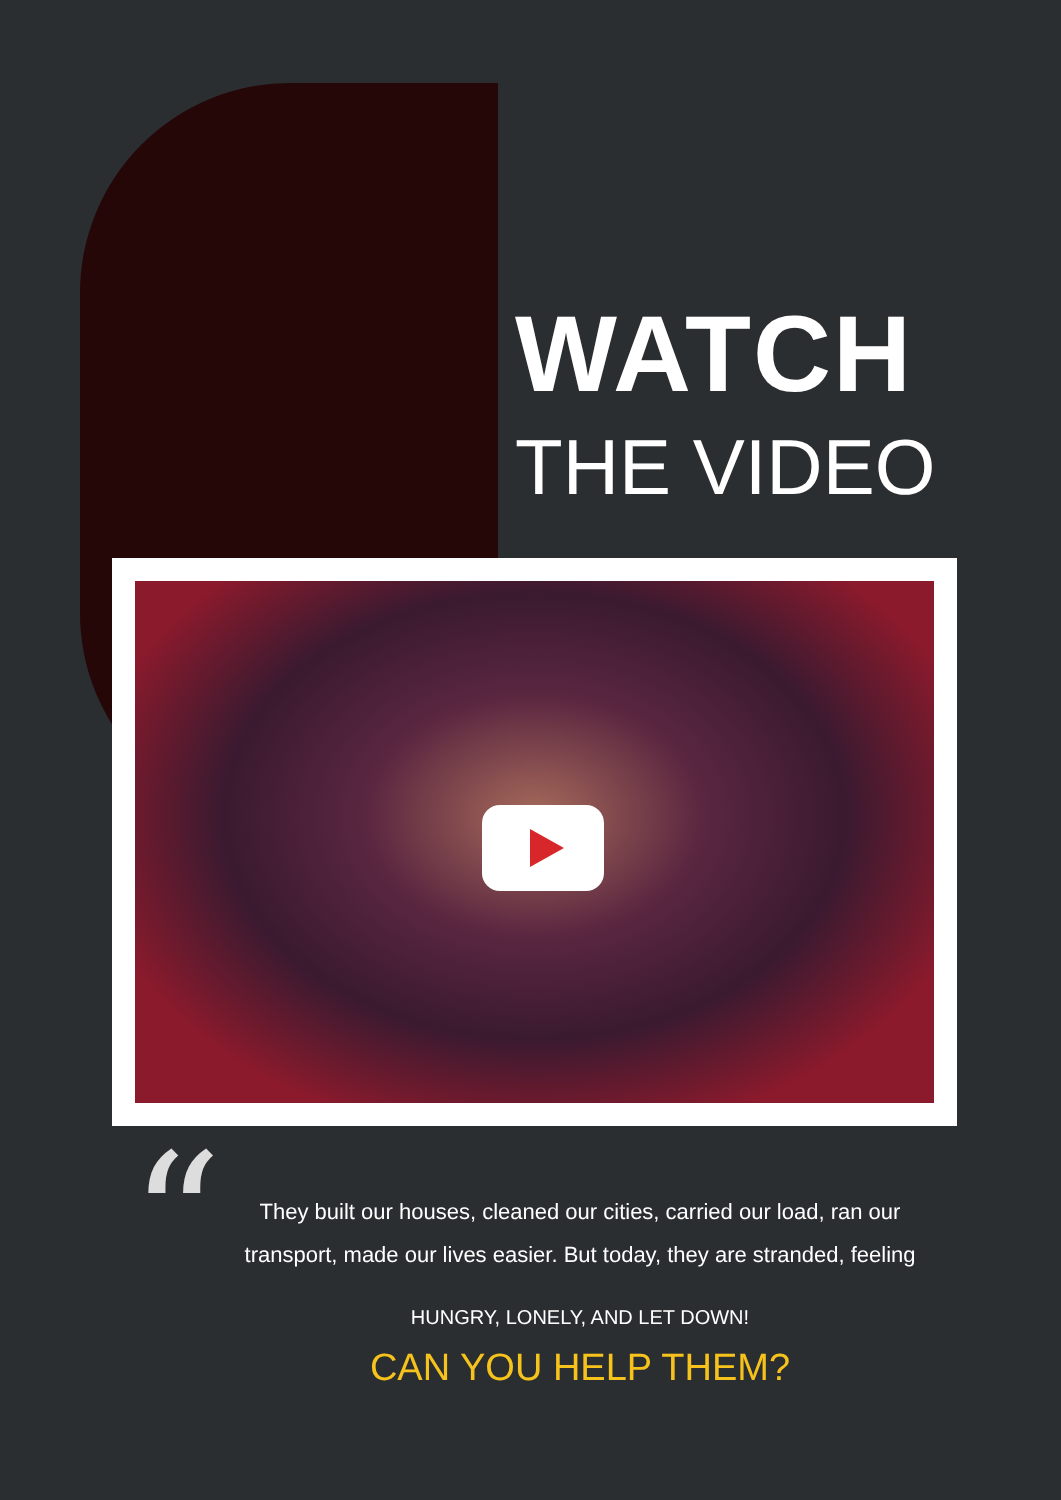WATCH
THE VIDEO
“
They built our houses, cleaned our cities, carried our load, ran our transport, made our lives easier. But today, they are stranded, feeling
HUNGRY, LONELY, AND LET DOWN!
CAN YOU HELP THEM?